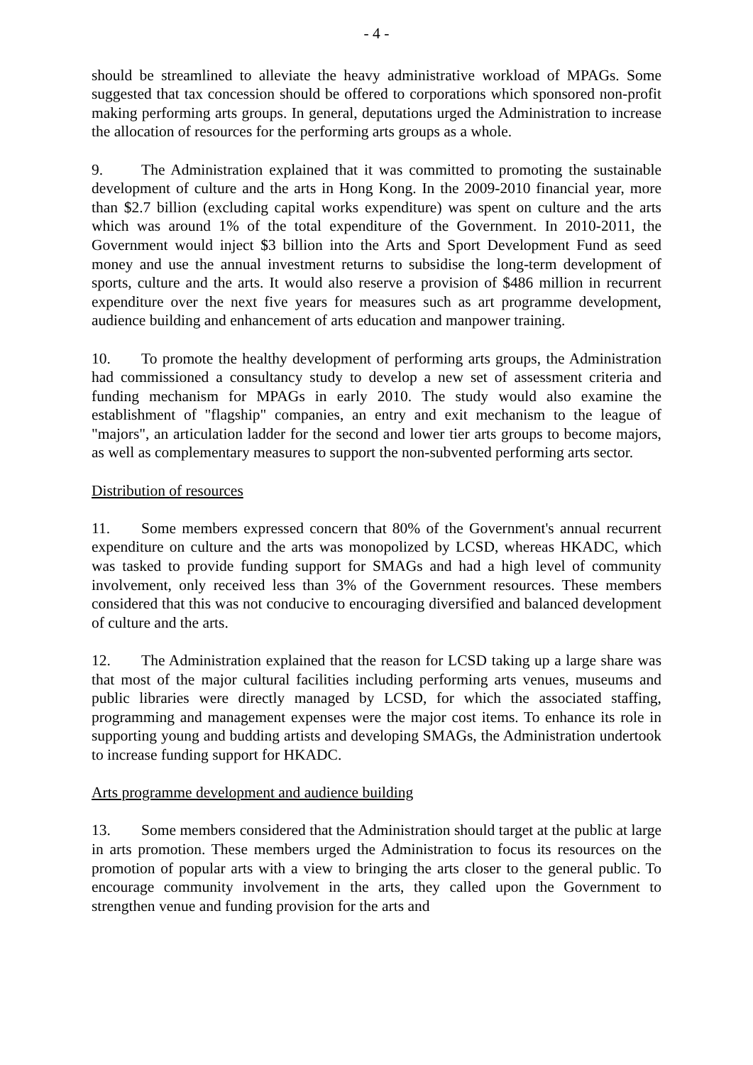- 4 -
should be streamlined to alleviate the heavy administrative workload of MPAGs. Some suggested that tax concession should be offered to corporations which sponsored non-profit making performing arts groups. In general, deputations urged the Administration to increase the allocation of resources for the performing arts groups as a whole.
9. The Administration explained that it was committed to promoting the sustainable development of culture and the arts in Hong Kong. In the 2009-2010 financial year, more than $2.7 billion (excluding capital works expenditure) was spent on culture and the arts which was around 1% of the total expenditure of the Government. In 2010-2011, the Government would inject $3 billion into the Arts and Sport Development Fund as seed money and use the annual investment returns to subsidise the long-term development of sports, culture and the arts. It would also reserve a provision of $486 million in recurrent expenditure over the next five years for measures such as art programme development, audience building and enhancement of arts education and manpower training.
10. To promote the healthy development of performing arts groups, the Administration had commissioned a consultancy study to develop a new set of assessment criteria and funding mechanism for MPAGs in early 2010. The study would also examine the establishment of "flagship" companies, an entry and exit mechanism to the league of "majors", an articulation ladder for the second and lower tier arts groups to become majors, as well as complementary measures to support the non-subvented performing arts sector.
Distribution of resources
11. Some members expressed concern that 80% of the Government's annual recurrent expenditure on culture and the arts was monopolized by LCSD, whereas HKADC, which was tasked to provide funding support for SMAGs and had a high level of community involvement, only received less than 3% of the Government resources. These members considered that this was not conducive to encouraging diversified and balanced development of culture and the arts.
12. The Administration explained that the reason for LCSD taking up a large share was that most of the major cultural facilities including performing arts venues, museums and public libraries were directly managed by LCSD, for which the associated staffing, programming and management expenses were the major cost items. To enhance its role in supporting young and budding artists and developing SMAGs, the Administration undertook to increase funding support for HKADC.
Arts programme development and audience building
13. Some members considered that the Administration should target at the public at large in arts promotion. These members urged the Administration to focus its resources on the promotion of popular arts with a view to bringing the arts closer to the general public. To encourage community involvement in the arts, they called upon the Government to strengthen venue and funding provision for the arts and